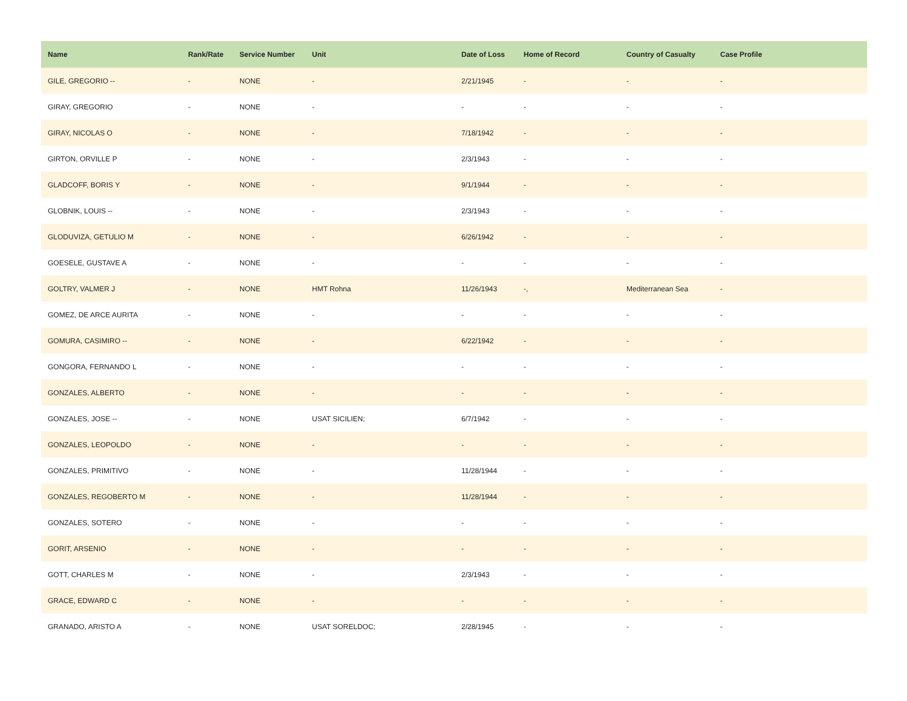| Name | Rank/Rate | Service Number | Unit | Date of Loss | Home of Record | Country of Casualty | Case Profile |
| --- | --- | --- | --- | --- | --- | --- | --- |
| GILE, GREGORIO -- | - | NONE | - | 2/21/1945 | - | - | - |
| GIRAY, GREGORIO | - | NONE | - | - | - | - | - |
| GIRAY, NICOLAS O | - | NONE | - | 7/18/1942 | - | - | - |
| GIRTON, ORVILLE P | - | NONE | - | 2/3/1943 | - | - | - |
| GLADCOFF, BORIS Y | - | NONE | - | 9/1/1944 | - | - | - |
| GLOBNIK, LOUIS -- | - | NONE | - | 2/3/1943 | - | - | - |
| GLODUVIZA, GETULIO M | - | NONE | - | 6/26/1942 | - | - | - |
| GOESELE, GUSTAVE A | - | NONE | - | - | - | - | - |
| GOLTRY, VALMER J | - | NONE | HMT Rohna | 11/26/1943 | -, | Mediterranean Sea | - |
| GOMEZ, DE ARCE AURITA | - | NONE | - | - | - | - | - |
| GOMURA, CASIMIRO -- | - | NONE | - | 6/22/1942 | - | - | - |
| GONGORA, FERNANDO L | - | NONE | - | - | - | - | - |
| GONZALES, ALBERTO | - | NONE | - | - | - | - | - |
| GONZALES, JOSE -- | - | NONE | USAT SICILIEN; | 6/7/1942 | - | - | - |
| GONZALES, LEOPOLDO | - | NONE | - | - | - | - | - |
| GONZALES, PRIMITIVO | - | NONE | - | 11/28/1944 | - | - | - |
| GONZALES, REGOBERTO M | - | NONE | - | 11/28/1944 | - | - | - |
| GONZALES, SOTERO | - | NONE | - | - | - | - | - |
| GORIT, ARSENIO | - | NONE | - | - | - | - | - |
| GOTT, CHARLES M | - | NONE | - | 2/3/1943 | - | - | - |
| GRACE, EDWARD C | - | NONE | - | - | - | - | - |
| GRANADO, ARISTO A | - | NONE | USAT SORELDOC; | 2/28/1945 | - | - | - |